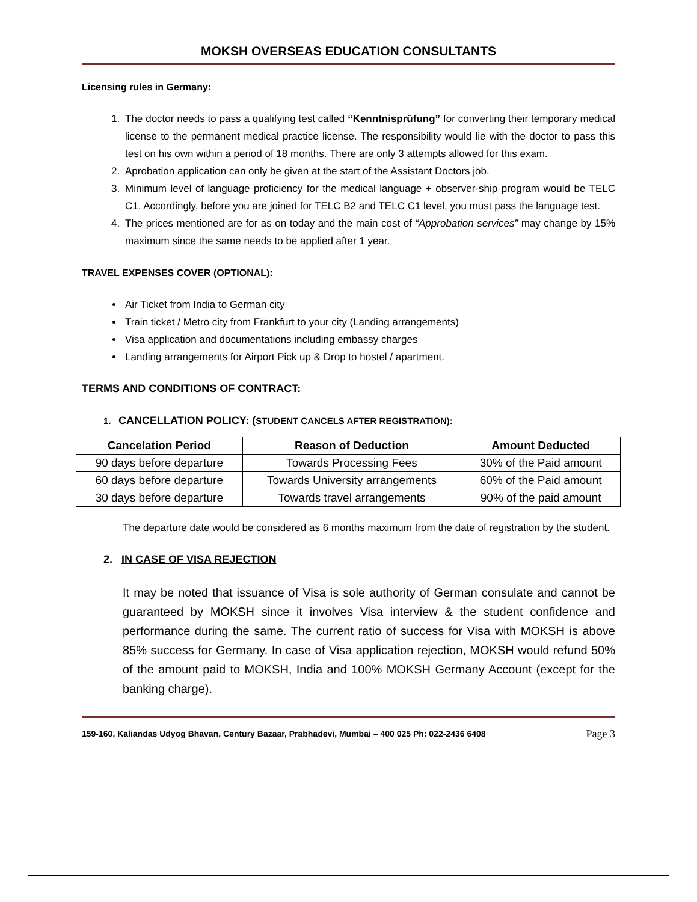MOKSH OVERSEAS EDUCATION CONSULTANTS
Licensing rules in Germany:
1. The doctor needs to pass a qualifying test called “Kenntnisprüfung” for converting their temporary medical license to the permanent medical practice license. The responsibility would lie with the doctor to pass this test on his own within a period of 18 months. There are only 3 attempts allowed for this exam.
2. Aprobation application can only be given at the start of the Assistant Doctors job.
3. Minimum level of language proficiency for the medical language + observer-ship program would be TELC C1. Accordingly, before you are joined for TELC B2 and TELC C1 level, you must pass the language test.
4. The prices mentioned are for as on today and the main cost of “Approbation services” may change by 15% maximum since the same needs to be applied after 1 year.
TRAVEL EXPENSES COVER (OPTIONAL):
Air Ticket from India to German city
Train ticket / Metro city from Frankfurt to your city (Landing arrangements)
Visa application and documentations including embassy charges
Landing arrangements for Airport Pick up & Drop to hostel / apartment.
TERMS AND CONDITIONS OF CONTRACT:
1. CANCELLATION POLICY: (STUDENT CANCELS AFTER REGISTRATION):
| Cancelation Period | Reason of Deduction | Amount Deducted |
| --- | --- | --- |
| 90 days before departure | Towards Processing Fees | 30% of the Paid amount |
| 60 days before departure | Towards University arrangements | 60% of the Paid amount |
| 30 days before departure | Towards travel arrangements | 90% of the paid amount |
The departure date would be considered as 6 months maximum from the date of registration by the student.
2. IN CASE OF VISA REJECTION
It may be noted that issuance of Visa is sole authority of German consulate and cannot be guaranteed by MOKSH since it involves Visa interview & the student confidence and performance during the same. The current ratio of success for Visa with MOKSH is above 85% success for Germany. In case of Visa application rejection, MOKSH would refund 50% of the amount paid to MOKSH, India and 100% MOKSH Germany Account (except for the banking charge).
159-160, Kaliandas Udyog Bhavan, Century Bazaar, Prabhadevi, Mumbai – 400 025 Ph: 022-2436 6408 Page 3